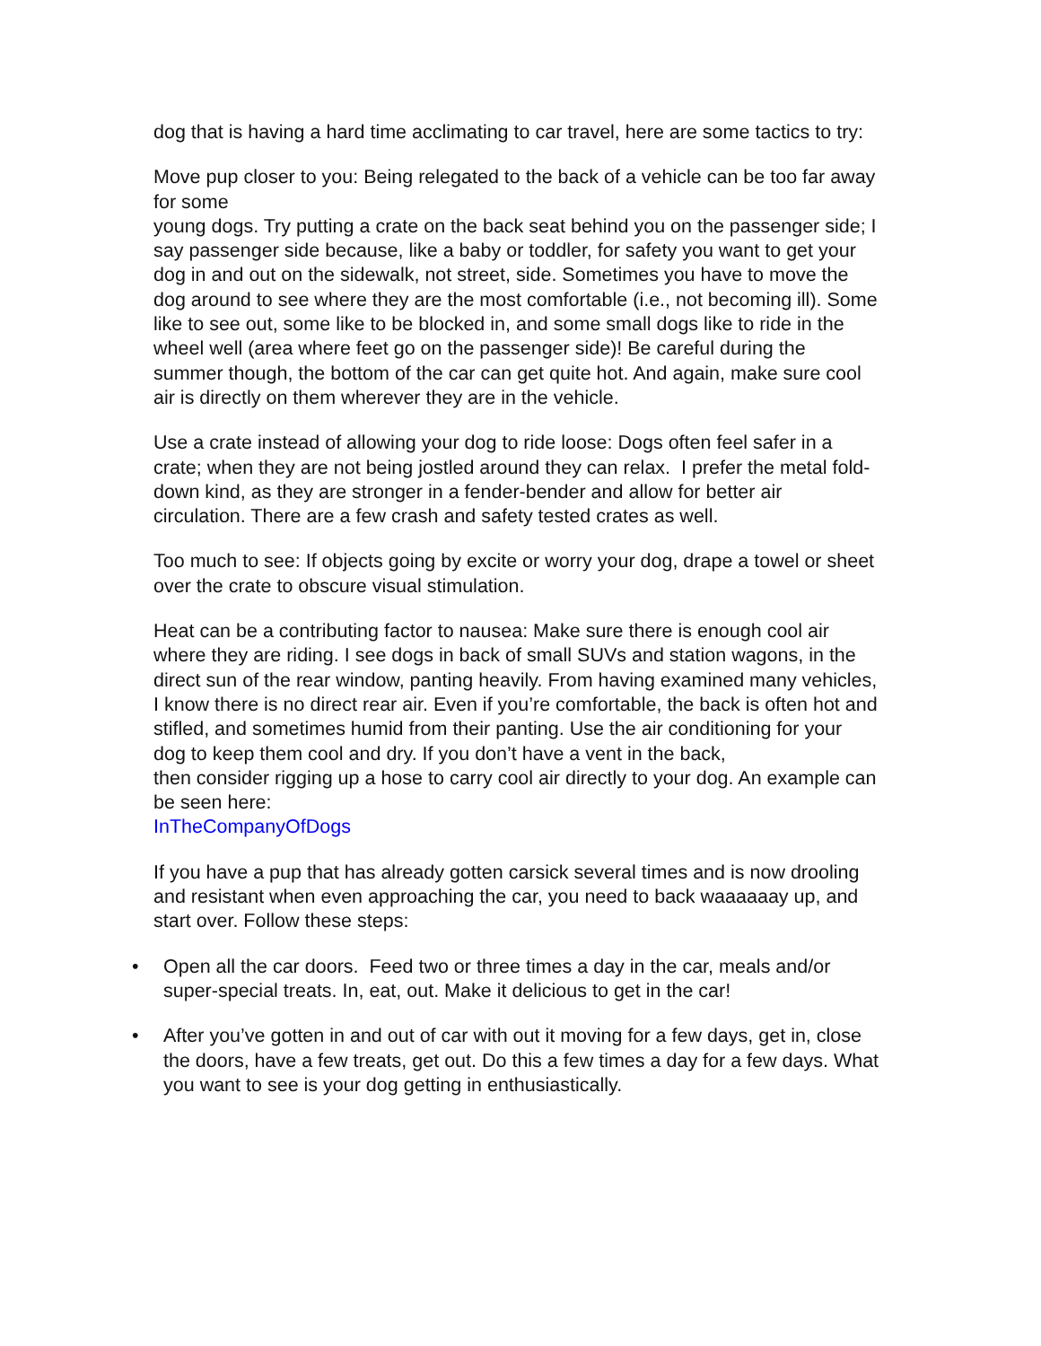dog that is having a hard time acclimating to car travel, here are some tactics to try:
Move pup closer to you: Being relegated to the back of a vehicle can be too far away for some
young dogs. Try putting a crate on the back seat behind you on the passenger side; I say passenger side because, like a baby or toddler, for safety you want to get your dog in and out on the sidewalk, not street, side. Sometimes you have to move the dog around to see where they are the most comfortable (i.e., not becoming ill). Some like to see out, some like to be blocked in, and some small dogs like to ride in the wheel well (area where feet go on the passenger side)! Be careful during the summer though, the bottom of the car can get quite hot. And again, make sure cool air is directly on them wherever they are in the vehicle.
Use a crate instead of allowing your dog to ride loose: Dogs often feel safer in a crate; when they are not being jostled around they can relax. I prefer the metal fold-down kind, as they are stronger in a fender-bender and allow for better air circulation. There are a few crash and safety tested crates as well.
Too much to see: If objects going by excite or worry your dog, drape a towel or sheet over the crate to obscure visual stimulation.
Heat can be a contributing factor to nausea: Make sure there is enough cool air where they are riding. I see dogs in back of small SUVs and station wagons, in the direct sun of the rear window, panting heavily. From having examined many vehicles, I know there is no direct rear air. Even if you’re comfortable, the back is often hot and stifled, and sometimes humid from their panting. Use the air conditioning for your dog to keep them cool and dry. If you don’t have a vent in the back,
then consider rigging up a hose to carry cool air directly to your dog. An example can be seen here:
InTheCompanyOfDogs
If you have a pup that has already gotten carsick several times and is now drooling and resistant when even approaching the car, you need to back waaaaaay up, and start over. Follow these steps:
• Open all the car doors. Feed two or three times a day in the car, meals and/or super-special treats. In, eat, out. Make it delicious to get in the car!
• After you’ve gotten in and out of car with out it moving for a few days, get in, close the doors, have a few treats, get out. Do this a few times a day for a few days. What you want to see is your dog getting in enthusiastically.